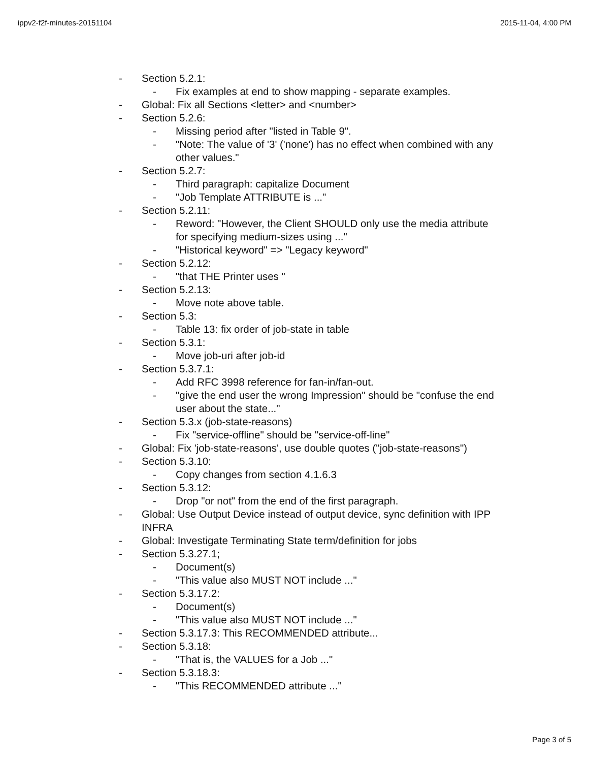ippv2-f2f-minutes-20151104 2015-11-04, 4:00 PM
- Section 5.2.1:
- Fix examples at end to show mapping - separate examples.
- Global: Fix all Sections <letter> and <number>
- Section 5.2.6:
- Missing period after "listed in Table 9".
- "Note: The value of '3' ('none') has no effect when combined with any other values."
- Section 5.2.7:
- Third paragraph: capitalize Document
- "Job Template ATTRIBUTE is ..."
- Section 5.2.11:
- Reword: "However, the Client SHOULD only use the media attribute for specifying medium-sizes using ..."
- "Historical keyword" => "Legacy keyword"
- Section 5.2.12:
- "that THE Printer uses "
- Section 5.2.13:
- Move note above table.
- Section 5.3:
- Table 13: fix order of job-state in table
- Section 5.3.1:
- Move job-uri after job-id
- Section 5.3.7.1:
- Add RFC 3998 reference for fan-in/fan-out.
- "give the end user the wrong Impression" should be "confuse the end user about the state..."
- Section 5.3.x (job-state-reasons)
- Fix "service-offline" should be "service-off-line"
- Global: Fix 'job-state-reasons', use double quotes ("job-state-reasons")
- Section 5.3.10:
- Copy changes from section 4.1.6.3
- Section 5.3.12:
- Drop "or not" from the end of the first paragraph.
- Global: Use Output Device instead of output device, sync definition with IPP INFRA
- Global: Investigate Terminating State term/definition for jobs
- Section 5.3.27.1;
- Document(s)
- "This value also MUST NOT include ..."
- Section 5.3.17.2:
- Document(s)
- "This value also MUST NOT include ..."
- Section 5.3.17.3: This RECOMMENDED attribute...
- Section 5.3.18:
- "That is, the VALUES for a Job ..."
- Section 5.3.18.3:
- "This RECOMMENDED attribute ..."
Page 3 of 5